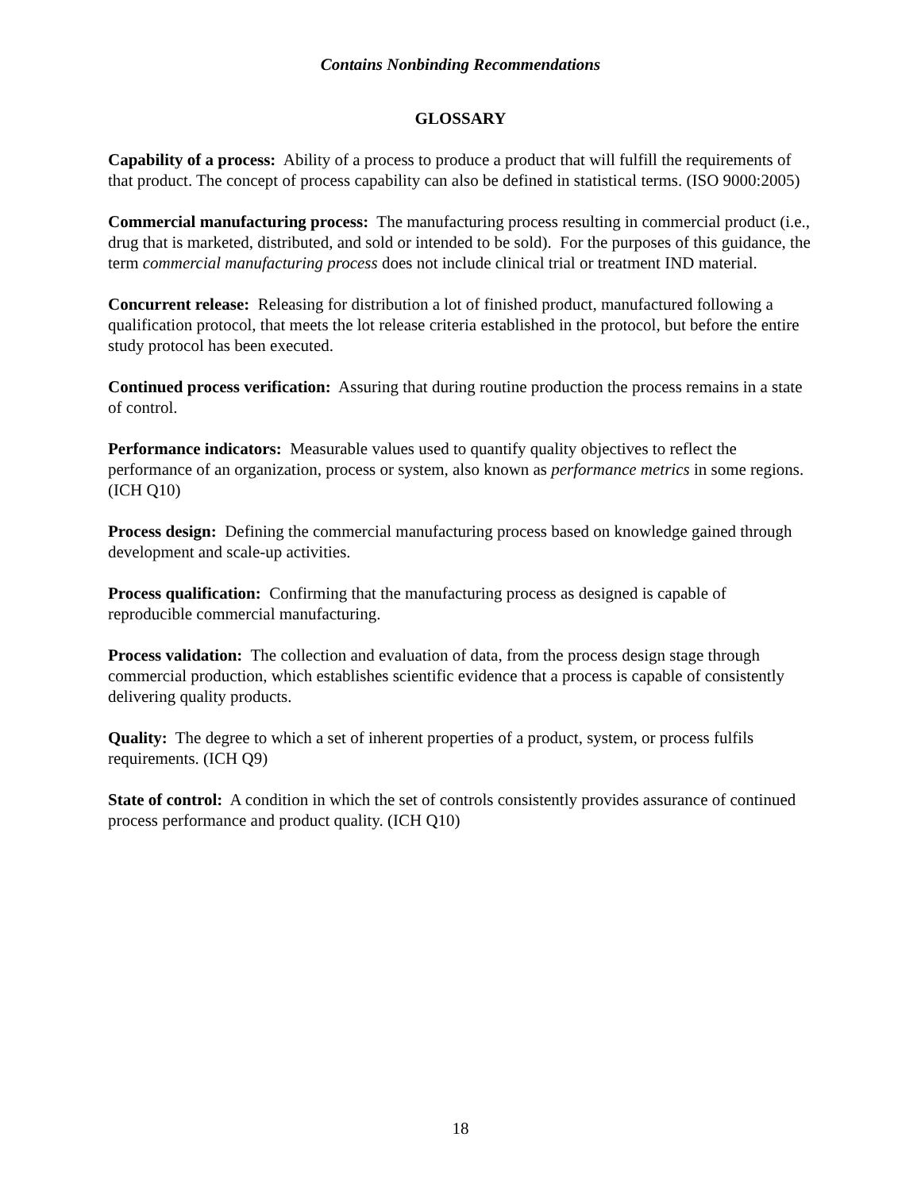Contains Nonbinding Recommendations
GLOSSARY
Capability of a process: Ability of a process to produce a product that will fulfill the requirements of that product. The concept of process capability can also be defined in statistical terms. (ISO 9000:2005)
Commercial manufacturing process: The manufacturing process resulting in commercial product (i.e., drug that is marketed, distributed, and sold or intended to be sold). For the purposes of this guidance, the term commercial manufacturing process does not include clinical trial or treatment IND material.
Concurrent release: Releasing for distribution a lot of finished product, manufactured following a qualification protocol, that meets the lot release criteria established in the protocol, but before the entire study protocol has been executed.
Continued process verification: Assuring that during routine production the process remains in a state of control.
Performance indicators: Measurable values used to quantify quality objectives to reflect the performance of an organization, process or system, also known as performance metrics in some regions. (ICH Q10)
Process design: Defining the commercial manufacturing process based on knowledge gained through development and scale-up activities.
Process qualification: Confirming that the manufacturing process as designed is capable of reproducible commercial manufacturing.
Process validation: The collection and evaluation of data, from the process design stage through commercial production, which establishes scientific evidence that a process is capable of consistently delivering quality products.
Quality: The degree to which a set of inherent properties of a product, system, or process fulfils requirements. (ICH Q9)
State of control: A condition in which the set of controls consistently provides assurance of continued process performance and product quality. (ICH Q10)
18